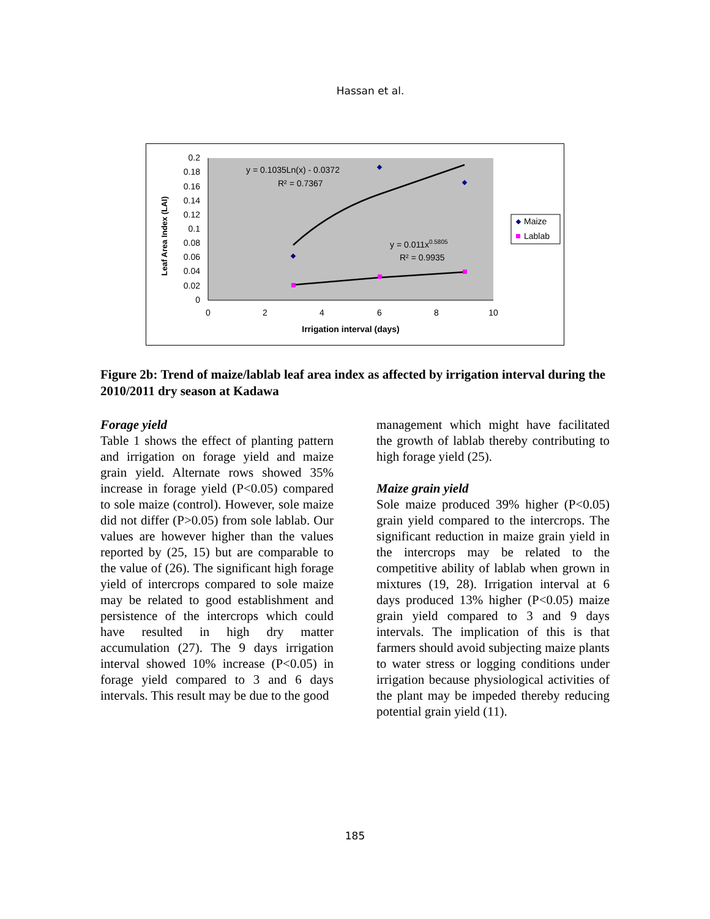Hassan et al.
0.2
0.18
0.16
0.14
0.12
0.1
0.08
0.06
0.04
0.02
0
0
2
4
6
8
10
Irrigation interval (days)
Leaf Area Index (LAI)
y = 0.1035Ln(x) - 0.0372
R² = 0.7367
y = 0.011x0.5805
R² = 0.9935
Maize
Lablab
Figure 2b: Trend of maize/lablab leaf area index as affected by irrigation interval during the 2010/2011 dry season at Kadawa
Forage yield
Table 1 shows the effect of planting pattern and irrigation on forage yield and maize grain yield. Alternate rows showed 35% increase in forage yield (P<0.05) compared to sole maize (control). However, sole maize did not differ (P>0.05) from sole lablab. Our values are however higher than the values reported by (25, 15) but are comparable to the value of (26). The significant high forage yield of intercrops compared to sole maize may be related to good establishment and persistence of the intercrops which could have resulted in high dry matter accumulation (27). The 9 days irrigation interval showed 10% increase (P<0.05) in forage yield compared to 3 and 6 days intervals. This result may be due to the good
management which might have facilitated the growth of lablab thereby contributing to high forage yield (25).
Maize grain yield
Sole maize produced 39% higher (P<0.05) grain yield compared to the intercrops. The significant reduction in maize grain yield in the intercrops may be related to the competitive ability of lablab when grown in mixtures (19, 28). Irrigation interval at 6 days produced 13% higher (P<0.05) maize grain yield compared to 3 and 9 days intervals. The implication of this is that farmers should avoid subjecting maize plants to water stress or logging conditions under irrigation because physiological activities of the plant may be impeded thereby reducing potential grain yield (11).
185